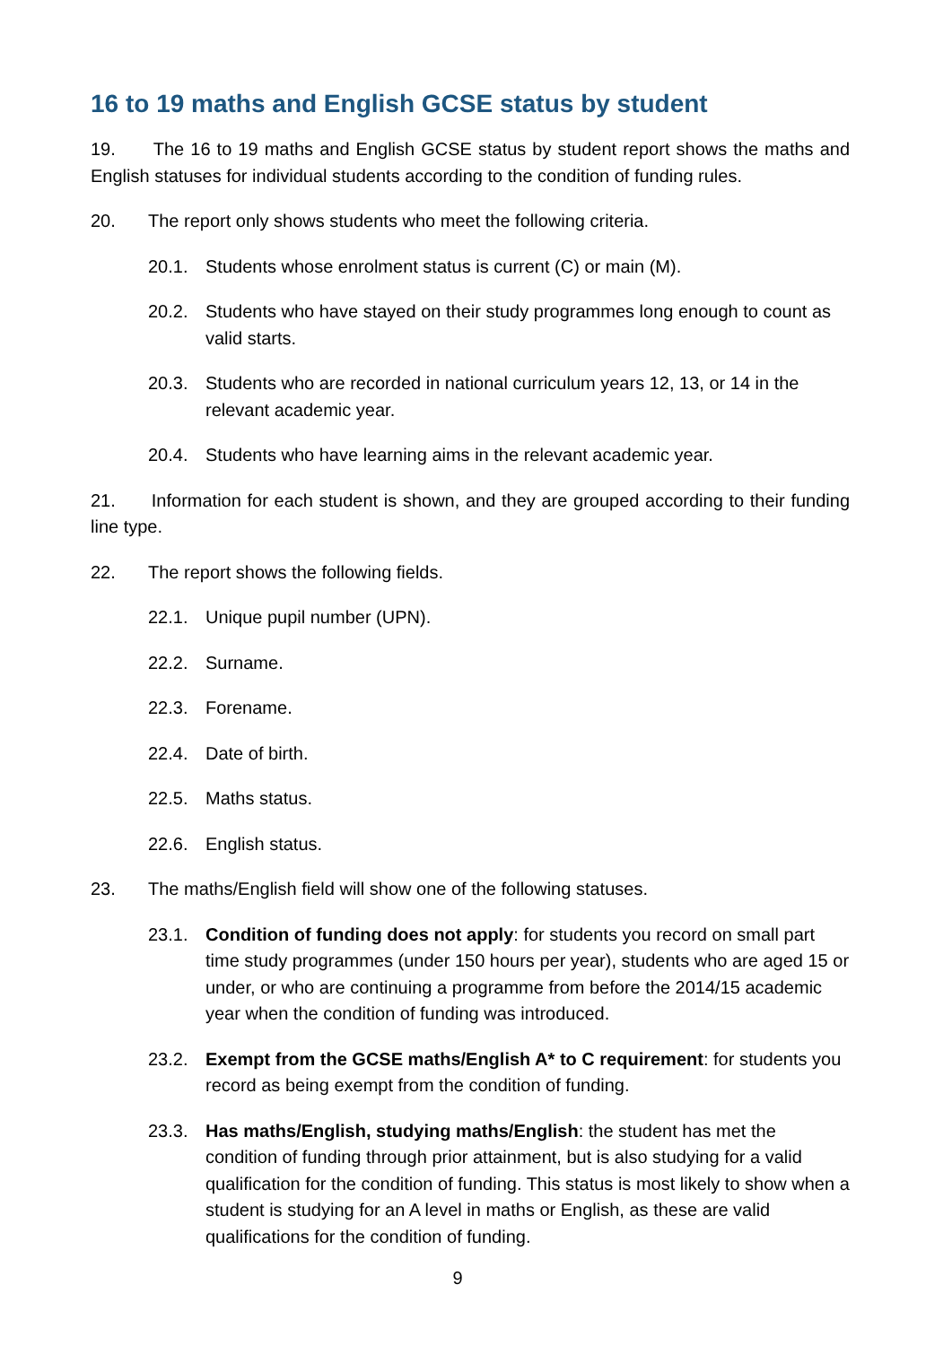16 to 19 maths and English GCSE status by student
19. The 16 to 19 maths and English GCSE status by student report shows the maths and English statuses for individual students according to the condition of funding rules.
20. The report only shows students who meet the following criteria.
20.1. Students whose enrolment status is current (C) or main (M).
20.2. Students who have stayed on their study programmes long enough to count as valid starts.
20.3. Students who are recorded in national curriculum years 12, 13, or 14 in the relevant academic year.
20.4. Students who have learning aims in the relevant academic year.
21. Information for each student is shown, and they are grouped according to their funding line type.
22. The report shows the following fields.
22.1. Unique pupil number (UPN).
22.2. Surname.
22.3. Forename.
22.4. Date of birth.
22.5. Maths status.
22.6. English status.
23. The maths/English field will show one of the following statuses.
23.1. Condition of funding does not apply: for students you record on small part time study programmes (under 150 hours per year), students who are aged 15 or under, or who are continuing a programme from before the 2014/15 academic year when the condition of funding was introduced.
23.2. Exempt from the GCSE maths/English A* to C requirement: for students you record as being exempt from the condition of funding.
23.3. Has maths/English, studying maths/English: the student has met the condition of funding through prior attainment, but is also studying for a valid qualification for the condition of funding. This status is most likely to show when a student is studying for an A level in maths or English, as these are valid qualifications for the condition of funding.
9